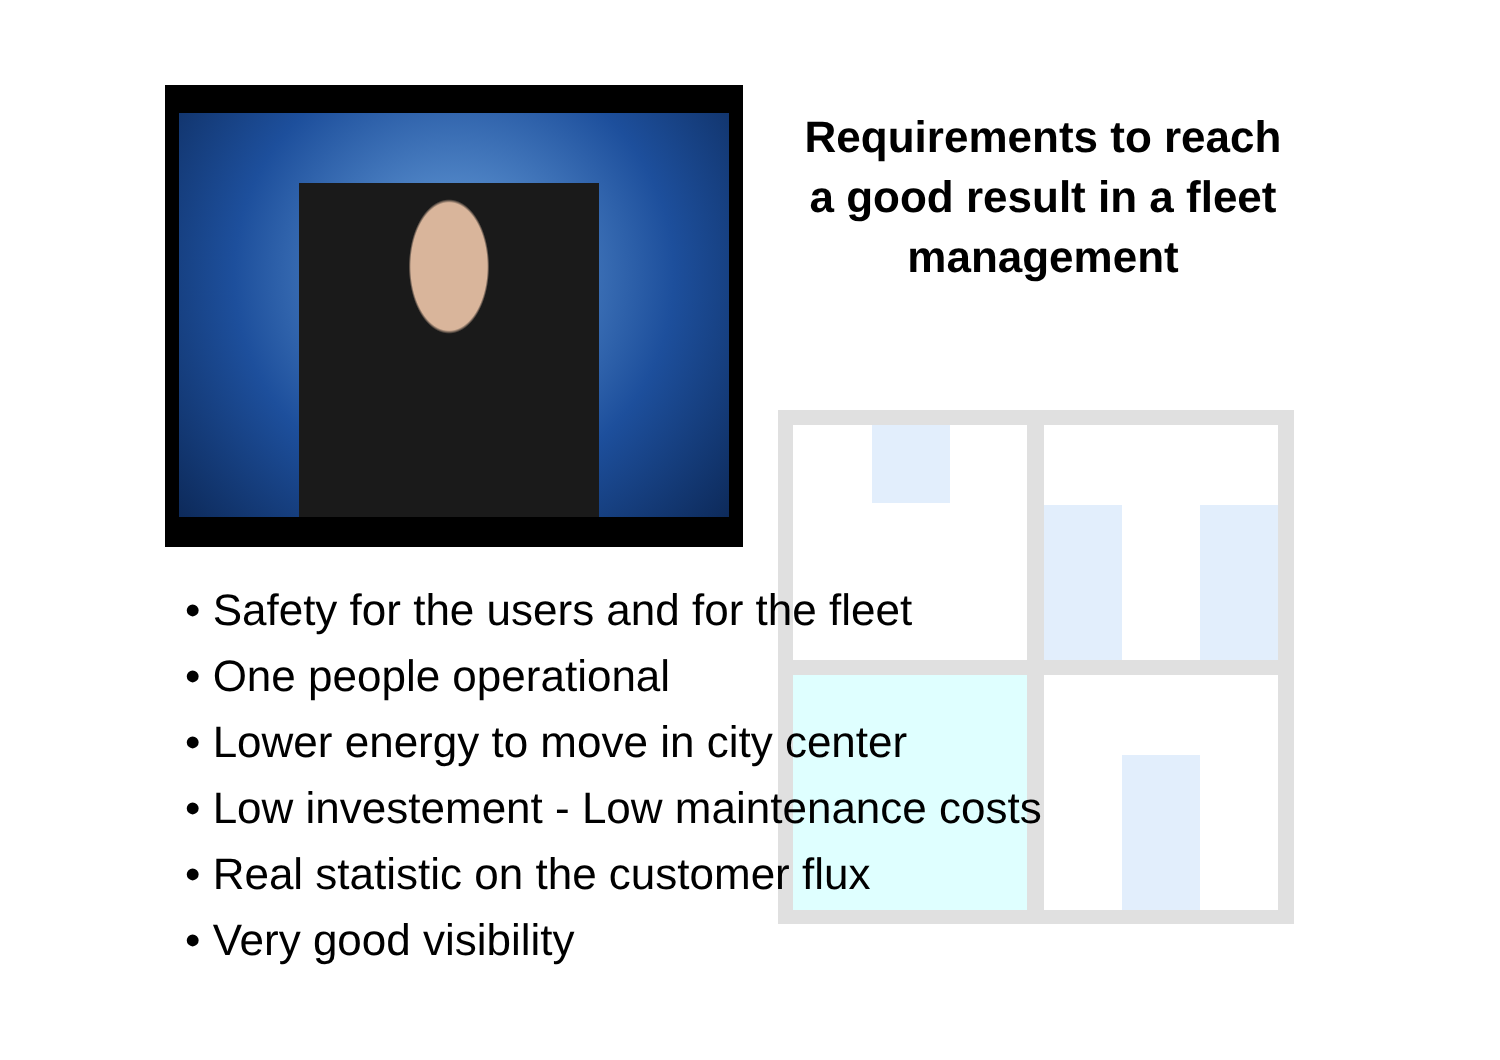Requirements to reach a good result in a fleet management
• Safety for the users and for the fleet
• One people operational
• Lower energy to move in city center
• Low investement - Low maintenance costs
• Real statistic on the customer flux
• Very good visibility